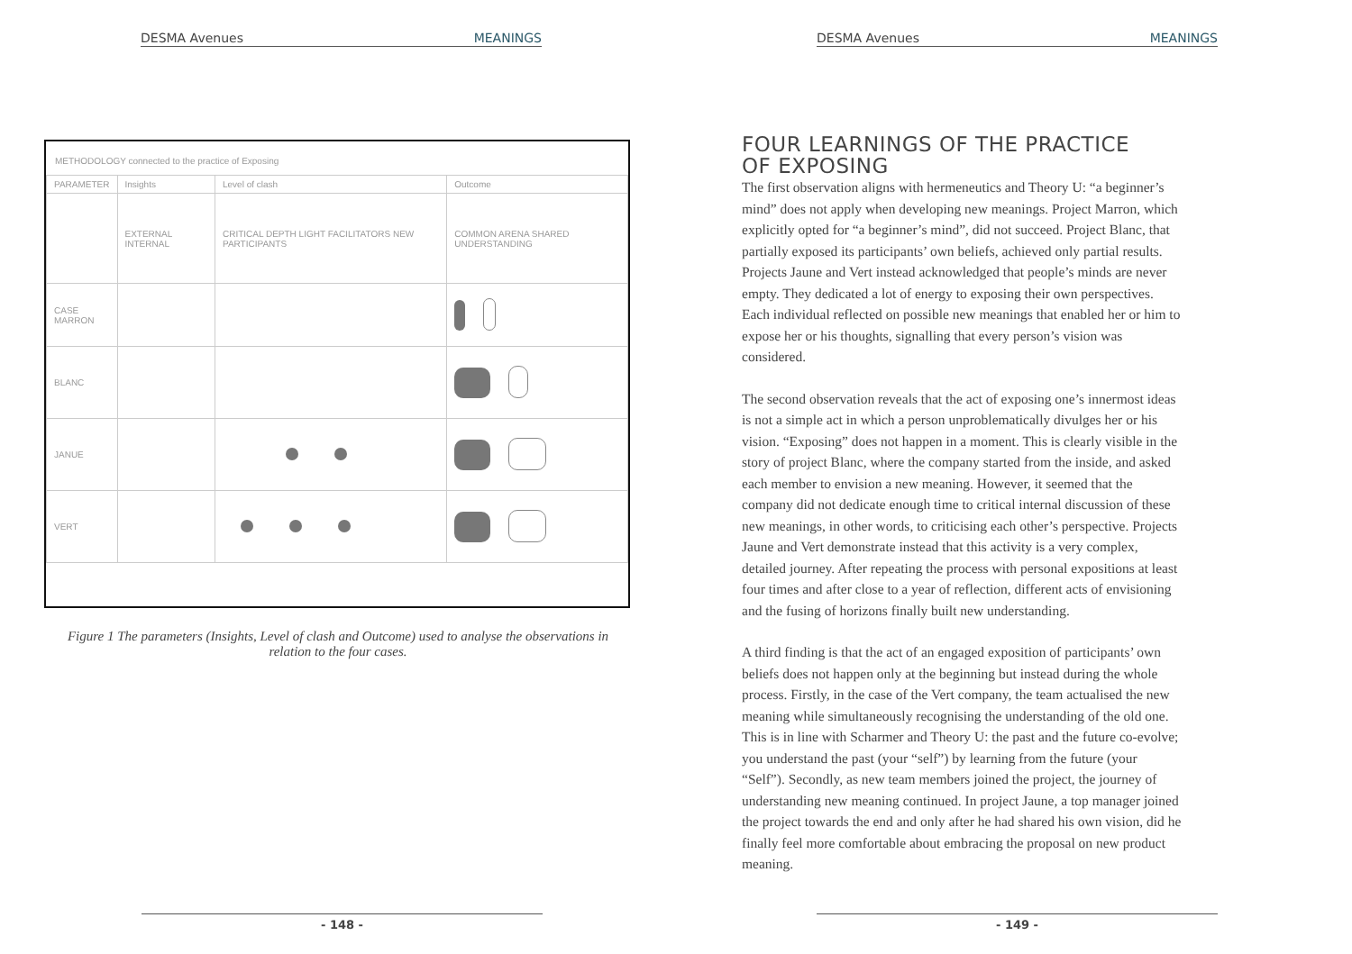DESMA Avenues MEANINGS
METHODOLOGY connected to the practice of Exposing
| PARAMETER | Insights | Level of clash | Outcome |
| --- | --- | --- | --- |
| | EXTERNAL INTERNAL | CRITICAL DEPTH LIGHT FACILITATORS NEW PARTICIPANTS | COMMON ARENA SHARED UNDERSTANDING |
| CASE MARRON | | | |
| BLANC | | | |
| JANUE | | | |
| VERT | | | |
Figure 1 The parameters (Insights, Level of clash and Outcome) used to analyse the observations in relation to the four cases.
- 148 -
DESMA Avenues MEANINGS
FOUR LEARNINGS OF THE PRACTICE
OF EXPOSING
The first observation aligns with hermeneutics and Theory U: “a beginner’s mind” does not apply when developing new meanings. Project Marron, which explicitly opted for “a beginner’s mind”, did not succeed. Project Blanc, that partially exposed its participants’ own beliefs, achieved only partial results. Projects Jaune and Vert instead acknowledged that people’s minds are never empty. They dedicated a lot of energy to exposing their own perspectives. Each individual reflected on possible new meanings that enabled her or him to expose her or his thoughts, signalling that every person’s vision was considered.
The second observation reveals that the act of exposing one’s innermost ideas is not a simple act in which a person unproblematically divulges her or his vision. “Exposing” does not happen in a moment. This is clearly visible in the story of project Blanc, where the company started from the inside, and asked each member to envision a new meaning. However, it seemed that the company did not dedicate enough time to critical internal discussion of these new meanings, in other words, to criticising each other’s perspective. Projects Jaune and Vert demonstrate instead that this activity is a very complex, detailed journey. After repeating the process with per­sonal expositions at least four times and after close to a year of reflection, different acts of envisioning and the fusing of horizons finally built new understanding.
A third finding is that the act of an engaged exposition of participants’ own beliefs does not happen only at the beginning but instead during the whole process. Firstly, in the case of the Vert company, the team actual­ised the new meaning while simultaneously recognising the understanding of the old one. This is in line with Scharmer and Theory U: the past and the future co-evolve; you understand the past (your “self”) by learning from the future (your “Self”). Secondly, as new team members joined the project, the journey of understanding new meaning continued. In project Jaune, a top manager joined the project towards the end and only after he had shared his own vision, did he finally feel more comfortable about em­bracing the proposal on new product meaning.
- 149 -